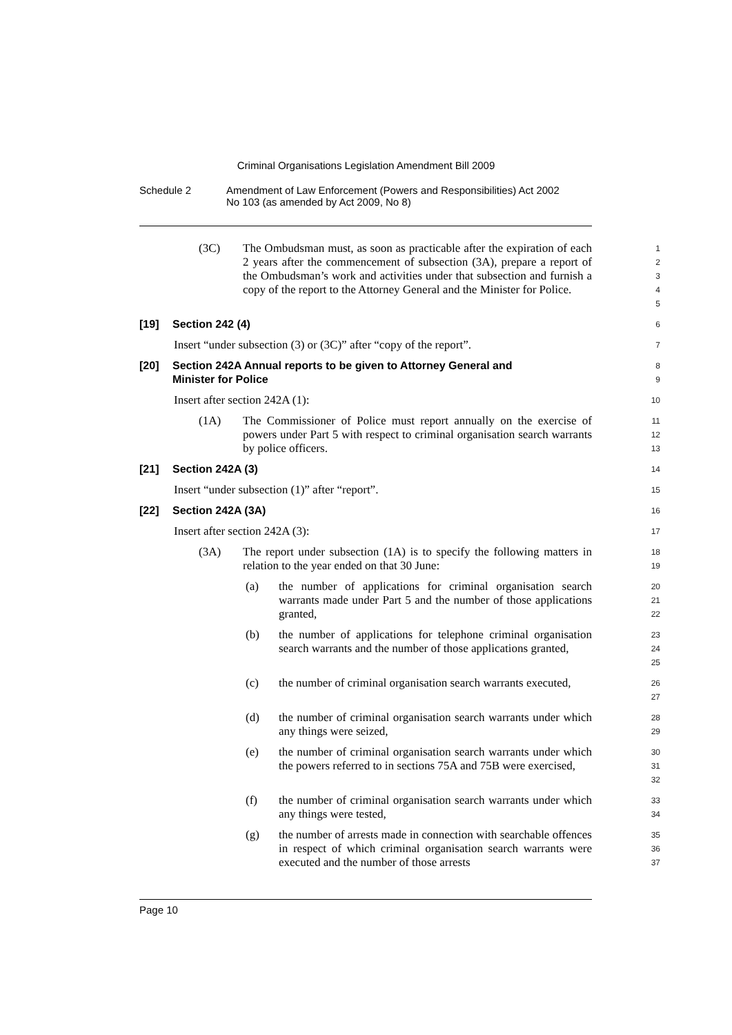Criminal Organisations Legislation Amendment Bill 2009
Schedule 2 Amendment of Law Enforcement (Powers and Responsibilities) Act 2002
No 103 (as amended by Act 2009, No 8)
(3C) The Ombudsman must, as soon as practicable after the expiration of each 2 years after the commencement of subsection (3A), prepare a report of the Ombudsman’s work and activities under that subsection and furnish a copy of the report to the Attorney General and the Minister for Police.
1
2
3
4
5
[19] Section 242 (4)
6
Insert “under subsection (3) or (3C)” after “copy of the report”.
7
[20] Section 242A Annual reports to be given to Attorney General and
Minister for Police
8
9
Insert after section 242A (1):
10
(1A) The Commissioner of Police must report annually on the exercise of powers under Part 5 with respect to criminal organisation search warrants by police officers.
11
12
13
[21] Section 242A (3)
14
Insert “under subsection (1)” after “report”.
15
[22] Section 242A (3A)
16
Insert after section 242A (3):
17
(3A) The report under subsection (1A) is to specify the following matters in relation to the year ended on that 30 June:
18
19
(a) the number of applications for criminal organisation search warrants made under Part 5 and the number of those applications granted,
20
21
22
(b) the number of applications for telephone criminal organisation search warrants and the number of those applications granted,
23
24
25
(c) the number of criminal organisation search warrants executed,
26
27
(d) the number of criminal organisation search warrants under which any things were seized,
28
29
(e) the number of criminal organisation search warrants under which the powers referred to in sections 75A and 75B were exercised,
30
31
32
(f) the number of criminal organisation search warrants under which any things were tested,
33
34
(g) the number of arrests made in connection with searchable offences in respect of which criminal organisation search warrants were executed and the number of those arrests
35
36
37
Page 10